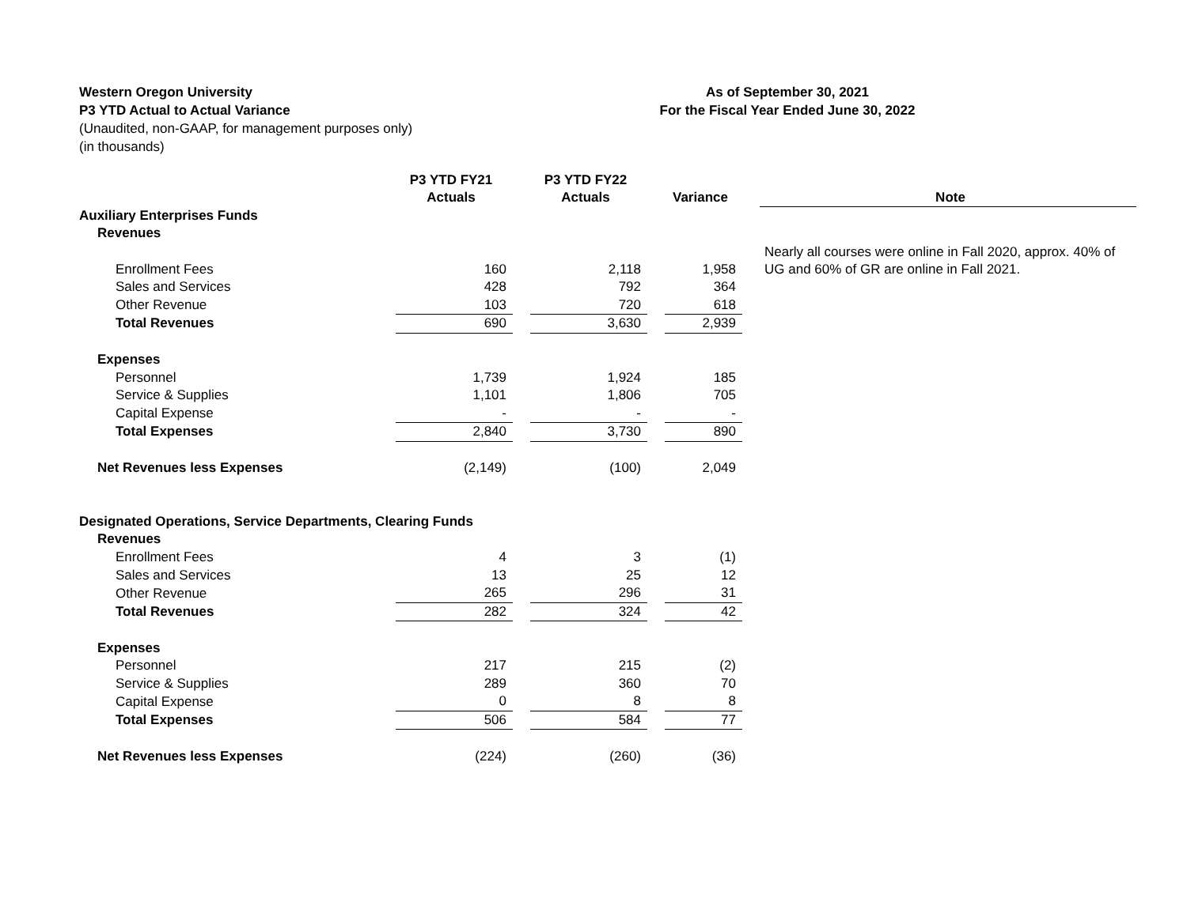Western Oregon University
P3 YTD Actual to Actual Variance
(Unaudited, non-GAAP, for management purposes only)
(in thousands)
As of September 30, 2021
For the Fiscal Year Ended June 30, 2022
| | P3 YTD FY21 Actuals | | P3 YTD FY22 Actuals | | Variance | | Note |
| --- | --- | --- | --- | --- | --- | --- | --- |
| Auxiliary Enterprises Funds | | | | | | | |
| Revenues | | | | | | | Nearly all courses were online in Fall 2020, approx. 40% of UG and 60% of GR are online in Fall 2021. |
| Enrollment Fees | 160 | | 2,118 | | 1,958 | | |
| Sales and Services | 428 | | 792 | | 364 | | |
| Other Revenue | 103 | | 720 | | 618 | | |
| Total Revenues | 690 | | 3,630 | | 2,939 | | |
| Expenses | | | | | | | |
| Personnel | 1,739 | | 1,924 | | 185 | | |
| Service & Supplies | 1,101 | | 1,806 | | 705 | | |
| Capital Expense | - | | - | | - | | |
| Total Expenses | 2,840 | | 3,730 | | 890 | | |
| Net Revenues less Expenses | (2,149) | | (100) | | 2,049 | | |
| Designated Operations, Service Departments, Clearing Funds | | | | | | | |
| Revenues | | | | | | | |
| Enrollment Fees | 4 | | 3 | | (1) | | |
| Sales and Services | 13 | | 25 | | 12 | | |
| Other Revenue | 265 | | 296 | | 31 | | |
| Total Revenues | 282 | | 324 | | 42 | | |
| Expenses | | | | | | | |
| Personnel | 217 | | 215 | | (2) | | |
| Service & Supplies | 289 | | 360 | | 70 | | |
| Capital Expense | 0 | | 8 | | 8 | | |
| Total Expenses | 506 | | 584 | | 77 | | |
| Net Revenues less Expenses | (224) | | (260) | | (36) | | |